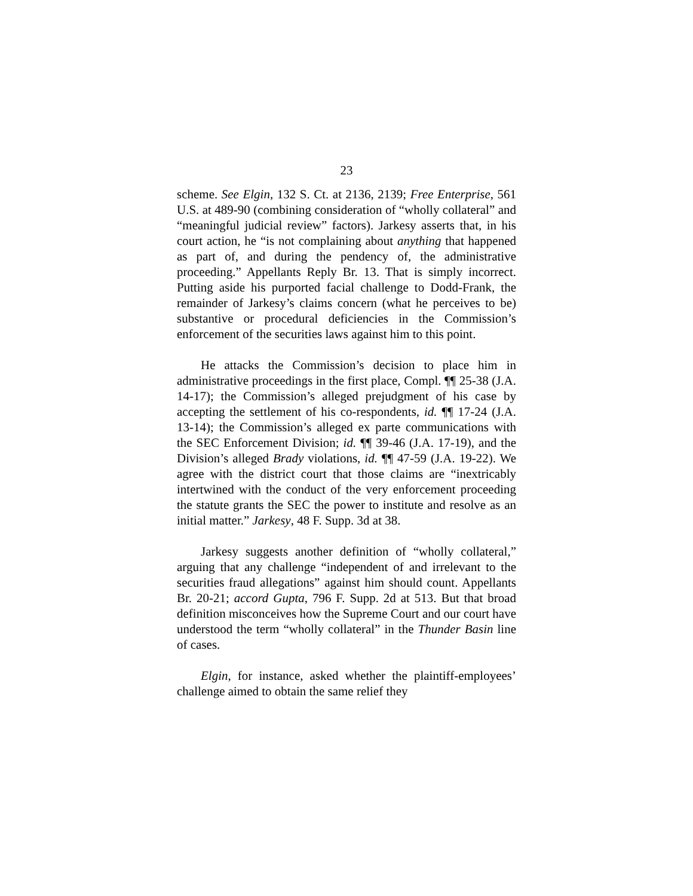23
scheme. See Elgin, 132 S. Ct. at 2136, 2139; Free Enterprise, 561 U.S. at 489-90 (combining consideration of “wholly collateral” and “meaningful judicial review” factors). Jarkesy asserts that, in his court action, he “is not complaining about anything that happened as part of, and during the pendency of, the administrative proceeding.” Appellants Reply Br. 13. That is simply incorrect. Putting aside his purported facial challenge to Dodd-Frank, the remainder of Jarkesy’s claims concern (what he perceives to be) substantive or procedural deficiencies in the Commission’s enforcement of the securities laws against him to this point.
He attacks the Commission’s decision to place him in administrative proceedings in the first place, Compl. ¶¶ 25-38 (J.A. 14-17); the Commission’s alleged prejudgment of his case by accepting the settlement of his co-respondents, id. ¶¶ 17-24 (J.A. 13-14); the Commission’s alleged ex parte communications with the SEC Enforcement Division; id. ¶¶ 39-46 (J.A. 17-19), and the Division’s alleged Brady violations, id. ¶¶ 47-59 (J.A. 19-22). We agree with the district court that those claims are “inextricably intertwined with the conduct of the very enforcement proceeding the statute grants the SEC the power to institute and resolve as an initial matter.” Jarkesy, 48 F. Supp. 3d at 38.
Jarkesy suggests another definition of “wholly collateral,” arguing that any challenge “independent of and irrelevant to the securities fraud allegations” against him should count. Appellants Br. 20-21; accord Gupta, 796 F. Supp. 2d at 513. But that broad definition misconceives how the Supreme Court and our court have understood the term “wholly collateral” in the Thunder Basin line of cases.
Elgin, for instance, asked whether the plaintiff-employees’ challenge aimed to obtain the same relief they